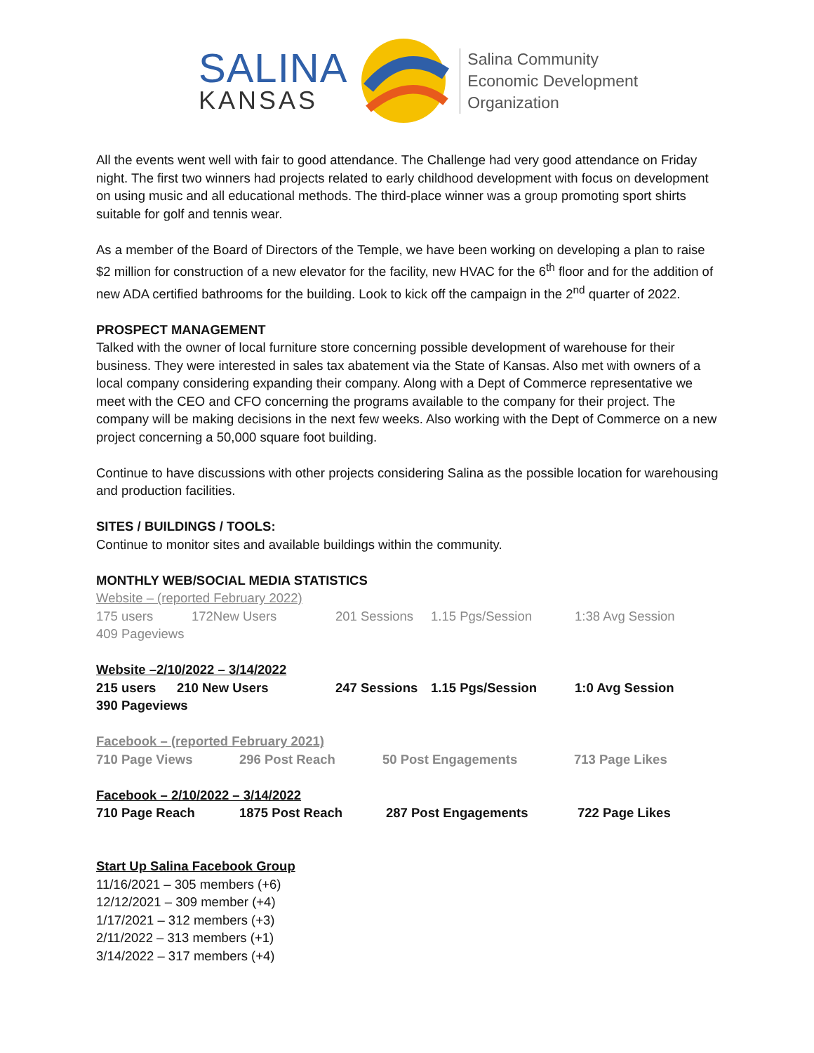SALINA
KANSAS
Salina Community
Economic Development
Organization
All the events went well with fair to good attendance. The Challenge had very good attendance on Friday night. The first two winners had projects related to early childhood development with focus on development on using music and all educational methods. The third-place winner was a group promoting sport shirts suitable for golf and tennis wear.
As a member of the Board of Directors of the Temple, we have been working on developing a plan to raise $2 million for construction of a new elevator for the facility, new HVAC for the 6<sup>th</sup> floor and for the addition of new ADA certified bathrooms for the building. Look to kick off the campaign in the 2<sup>nd</sup> quarter of 2022.
PROSPECT MANAGEMENT
Talked with the owner of local furniture store concerning possible development of warehouse for their business. They were interested in sales tax abatement via the State of Kansas. Also met with owners of a local company considering expanding their company. Along with a Dept of Commerce representative we meet with the CEO and CFO concerning the programs available to the company for their project. The company will be making decisions in the next few weeks. Also working with the Dept of Commerce on a new project concerning a 50,000 square foot building.
Continue to have discussions with other projects considering Salina as the possible location for warehousing and production facilities.
SITES / BUILDINGS / TOOLS:
Continue to monitor sites and available buildings within the community.
MONTHLY WEB/SOCIAL MEDIA STATISTICS
Website – (reported February 2022)
175 users 172New Users 201 Sessions 1.15 Pgs/Session 1:38 Avg Session
409 Pageviews
Website –2/10/2022 – 3/14/2022
215 users 210 New Users 247 Sessions 1.15 Pgs/Session 1:0 Avg Session
390 Pageviews
Facebook – (reported February 2021)
710 Page Views 296 Post Reach 50 Post Engagements 713 Page Likes
Facebook – 2/10/2022 – 3/14/2022
710 Page Reach 1875 Post Reach 287 Post Engagements 722 Page Likes
Start Up Salina Facebook Group
11/16/2021 – 305 members (+6)
12/12/2021 – 309 member (+4)
1/17/2021 – 312 members (+3)
2/11/2022 – 313 members (+1)
3/14/2022 – 317 members (+4)